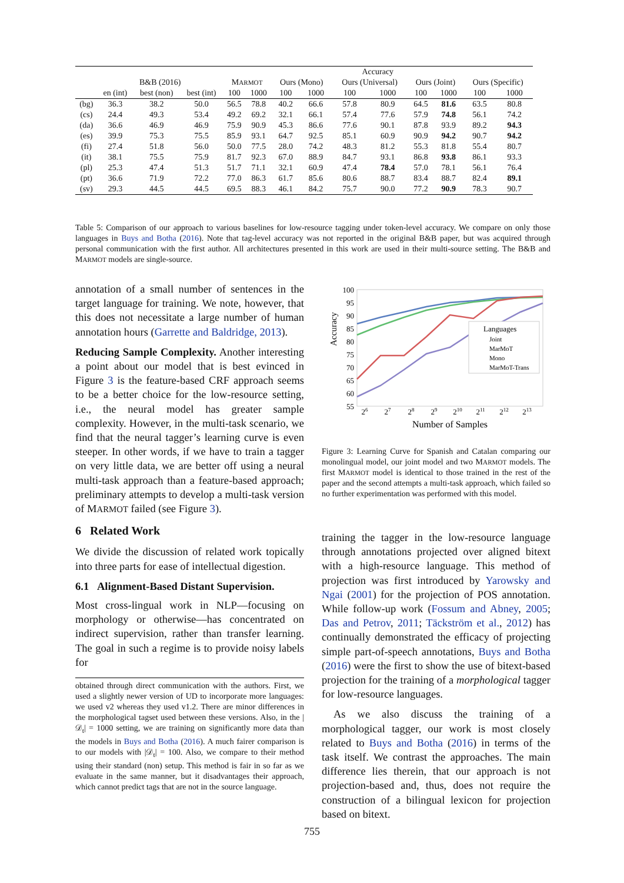| | | | | Accuracy | | | | | | | | | |
| | B&B (2016) | | | M ARMOT | | Ours (Mono) | | Ours (Universal) | | Ours (Joint) | | Ours (Specific) | |
| | en (int) | best (non) | best (int) | 100 | 1000 | 100 | 1000 | 100 | 1000 | 100 | 1000 | 100 | 1000 |
| (bg) | 36.3 | 38.2 | 50.0 | 56.5 | 78.8 | 40.2 | 66.6 | 57.8 | 80.9 | 64.5 | 81.6 | 63.5 | 80.8 |
| (cs) | 24.4 | 49.3 | 53.4 | 49.2 | 69.2 | 32.1 | 66.1 | 57.4 | 77.6 | 57.9 | 74.8 | 56.1 | 74.2 |
| (da) | 36.6 | 46.9 | 46.9 | 75.9 | 90.9 | 45.3 | 86.6 | 77.6 | 90.1 | 87.8 | 93.9 | 89.2 | 94.3 |
| (es) | 39.9 | 75.3 | 75.5 | 85.9 | 93.1 | 64.7 | 92.5 | 85.1 | 60.9 | 90.9 | 94.2 | 90.7 | 94.2 |
| (fi) | 27.4 | 51.8 | 56.0 | 50.0 | 77.5 | 28.0 | 74.2 | 48.3 | 81.2 | 55.3 | 81.8 | 55.4 | 80.7 |
| (it) | 38.1 | 75.5 | 75.9 | 81.7 | 92.3 | 67.0 | 88.9 | 84.7 | 93.1 | 86.8 | 93.8 | 86.1 | 93.3 |
| (pl) | 25.3 | 47.4 | 51.3 | 51.7 | 71.1 | 32.1 | 60.9 | 47.4 | 78.4 | 57.0 | 78.1 | 56.1 | 76.4 |
| (pt) | 36.6 | 71.9 | 72.2 | 77.0 | 86.3 | 61.7 | 85.6 | 80.6 | 88.7 | 83.4 | 88.7 | 82.4 | 89.1 |
| (sv) | 29.3 | 44.5 | 44.5 | 69.5 | 88.3 | 46.1 | 84.2 | 75.7 | 90.0 | 77.2 | 90.9 | 78.3 | 90.7 |
Table 5: Comparison of our approach to various baselines for low-resource tagging under token-level accuracy. We compare on only those languages in Buys and Botha (2016). Note that tag-level accuracy was not reported in the original B&B paper, but was acquired through personal communication with the first author. All architectures presented in this work are used in their multi-source setting. The B&B and MARMOT models are single-source.
annotation of a small number of sentences in the target language for training. We note, however, that this does not necessitate a large number of human annotation hours (Garrette and Baldridge, 2013).
Reducing Sample Complexity. Another interesting a point about our model that is best evinced in Figure 3 is the feature-based CRF approach seems to be a better choice for the low-resource setting, i.e., the neural model has greater sample complexity. However, in the multi-task scenario, we find that the neural tagger’s learning curve is even steeper. In other words, if we have to train a tagger on very little data, we are better off using a neural multi-task approach than a feature-based approach; preliminary attempts to develop a multi-task version of MARMOT failed (see Figure 3).
6 Related Work
We divide the discussion of related work topically into three parts for ease of intellectual digestion.
6.1 Alignment-Based Distant Supervision.
Most cross-lingual work in NLP—focusing on morphology or otherwise—has concentrated on indirect supervision, rather than transfer learning. The goal in such a regime is to provide noisy labels for
obtained through direct communication with the authors. First, we used a slightly newer version of UD to incorporate more languages: we used v2 whereas they used v1.2. There are minor differences in the morphological tagset used between these versions. Also, in the |𝒟<sub>t</sub>| = 1000 setting, we are training on significantly more data than the models in Buys and Botha (2016). A much fairer comparison is to our models with |𝒟<sub>t</sub>| = 100. Also, we compare to their method using their standard (non) setup. This method is fair in so far as we evaluate in the same manner, but it disadvantages their approach, which cannot predict tags that are not in the source language.
Accuracy
100
95
90
85
80
75
70
65
60
55
Languages
Joint
MarMoT
Mono
MarMoT-Trans
26
27
28
29
210
211
212
213
Number of Samples
Figure 3: Learning Curve for Spanish and Catalan comparing our monolingual model, our joint model and two MARMOT models. The first MARMOT model is identical to those trained in the rest of the paper and the second attempts a multi-task approach, which failed so no further experimentation was performed with this model.
training the tagger in the low-resource language through annotations projected over aligned bitext with a high-resource language. This method of projection was first introduced by Yarowsky and Ngai (2001) for the projection of POS annotation. While follow-up work (Fossum and Abney, 2005; Das and Petrov, 2011; Täckström et al., 2012) has continually demonstrated the efficacy of projecting simple part-of-speech annotations, Buys and Botha (2016) were the first to show the use of bitext-based projection for the training of a morphological tagger for low-resource languages.
As we also discuss the training of a morphological tagger, our work is most closely related to Buys and Botha (2016) in terms of the task itself. We contrast the approaches. The main difference lies therein, that our approach is not projection-based and, thus, does not require the construction of a bilingual lexicon for projection based on bitext.
755